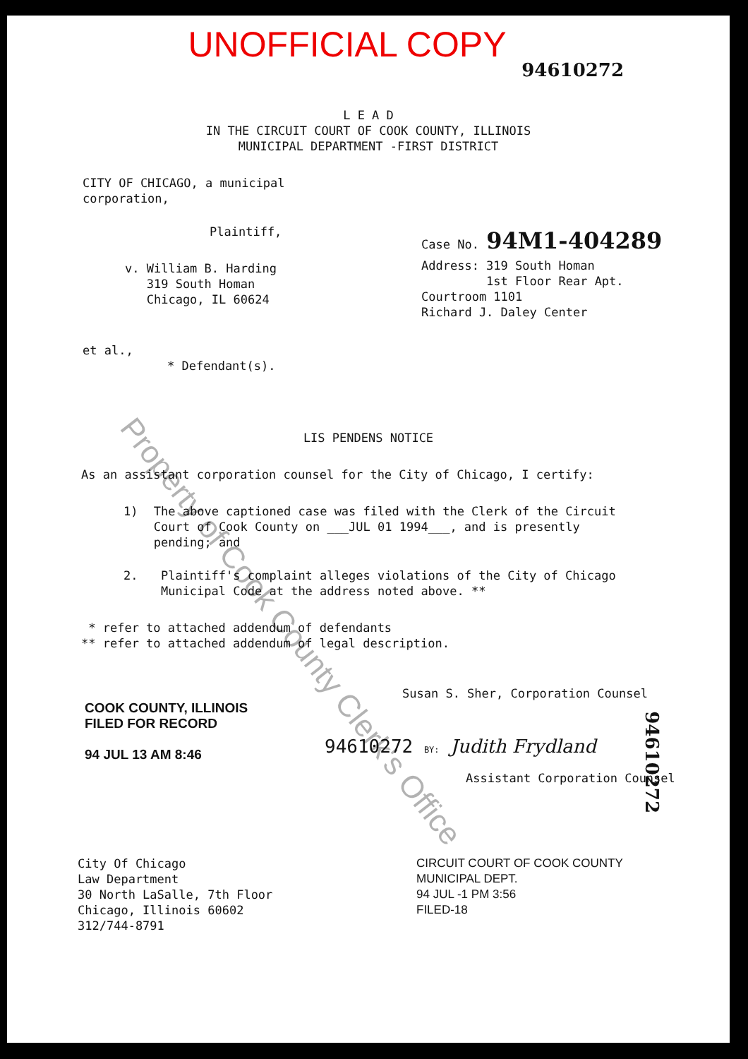UNOFFICIAL COPY
94610272
L E A D
IN THE CIRCUIT COURT OF COOK COUNTY, ILLINOIS
MUNICIPAL DEPARTMENT -FIRST DISTRICT
CITY OF CHICAGO, a municipal
corporation,
Plaintiff,
v. William B. Harding
319 South Homan
Chicago, IL 60624
et al.,
* Defendant(s).
Case No. 94M1-404289
Address: 319 South Homan
1st Floor Rear Apt.
Courtroom 1101
Richard J. Daley Center
LIS PENDENS NOTICE
As an assistant corporation counsel for the City of Chicago, I certify:
1) The above captioned case was filed with the Clerk of the Circuit Court of Cook County on ___JUL 01 1994___, and is presently pending; and
2. Plaintiff's complaint alleges violations of the City of Chicago Municipal Code at the address noted above. **
* refer to attached addendum of defendants
** refer to attached addendum of legal description.
COOK COUNTY, ILLINOIS
FILED FOR RECORD
94 JUL 13 AM 8:46
Susan S. Sher, Corporation Counsel
94610272 BY: Judith Frydland
Assistant Corporation Counsel
City Of Chicago
Law Department
30 North LaSalle, 7th Floor
Chicago, Illinois 60602
312/744-8791
CIRCUIT COURT OF COOK COUNTY
MUNICIPAL DEPT.
94 JUL -1 PM 3:56
FILED-18
Property of Cook County Clerk's Office
94610272